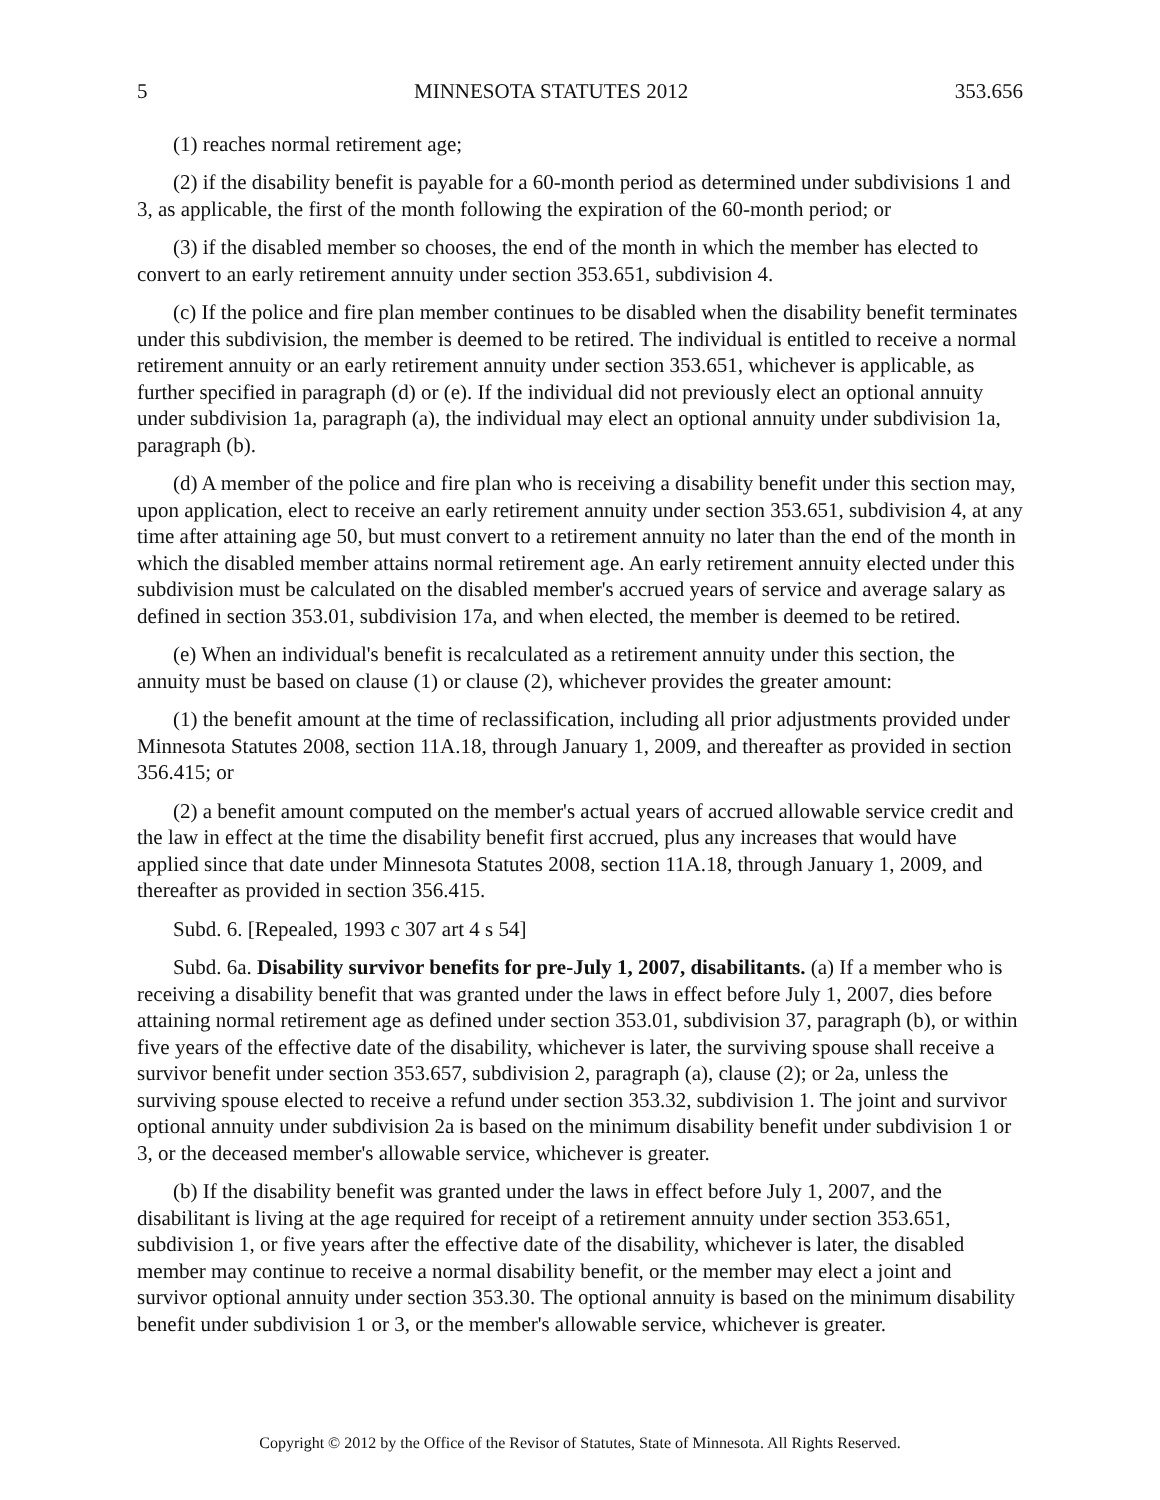5 MINNESOTA STATUTES 2012 353.656
(1) reaches normal retirement age;
(2) if the disability benefit is payable for a 60-month period as determined under subdivisions 1 and 3, as applicable, the first of the month following the expiration of the 60-month period; or
(3) if the disabled member so chooses, the end of the month in which the member has elected to convert to an early retirement annuity under section 353.651, subdivision 4.
(c) If the police and fire plan member continues to be disabled when the disability benefit terminates under this subdivision, the member is deemed to be retired. The individual is entitled to receive a normal retirement annuity or an early retirement annuity under section 353.651, whichever is applicable, as further specified in paragraph (d) or (e). If the individual did not previously elect an optional annuity under subdivision 1a, paragraph (a), the individual may elect an optional annuity under subdivision 1a, paragraph (b).
(d) A member of the police and fire plan who is receiving a disability benefit under this section may, upon application, elect to receive an early retirement annuity under section 353.651, subdivision 4, at any time after attaining age 50, but must convert to a retirement annuity no later than the end of the month in which the disabled member attains normal retirement age. An early retirement annuity elected under this subdivision must be calculated on the disabled member's accrued years of service and average salary as defined in section 353.01, subdivision 17a, and when elected, the member is deemed to be retired.
(e) When an individual's benefit is recalculated as a retirement annuity under this section, the annuity must be based on clause (1) or clause (2), whichever provides the greater amount:
(1) the benefit amount at the time of reclassification, including all prior adjustments provided under Minnesota Statutes 2008, section 11A.18, through January 1, 2009, and thereafter as provided in section 356.415; or
(2) a benefit amount computed on the member's actual years of accrued allowable service credit and the law in effect at the time the disability benefit first accrued, plus any increases that would have applied since that date under Minnesota Statutes 2008, section 11A.18, through January 1, 2009, and thereafter as provided in section 356.415.
Subd. 6. [Repealed, 1993 c 307 art 4 s 54]
Subd. 6a. Disability survivor benefits for pre-July 1, 2007, disabilitants. (a) If a member who is receiving a disability benefit that was granted under the laws in effect before July 1, 2007, dies before attaining normal retirement age as defined under section 353.01, subdivision 37, paragraph (b), or within five years of the effective date of the disability, whichever is later, the surviving spouse shall receive a survivor benefit under section 353.657, subdivision 2, paragraph (a), clause (2); or 2a, unless the surviving spouse elected to receive a refund under section 353.32, subdivision 1. The joint and survivor optional annuity under subdivision 2a is based on the minimum disability benefit under subdivision 1 or 3, or the deceased member's allowable service, whichever is greater.
(b) If the disability benefit was granted under the laws in effect before July 1, 2007, and the disabilitant is living at the age required for receipt of a retirement annuity under section 353.651, subdivision 1, or five years after the effective date of the disability, whichever is later, the disabled member may continue to receive a normal disability benefit, or the member may elect a joint and survivor optional annuity under section 353.30. The optional annuity is based on the minimum disability benefit under subdivision 1 or 3, or the member's allowable service, whichever is greater.
Copyright © 2012 by the Office of the Revisor of Statutes, State of Minnesota. All Rights Reserved.